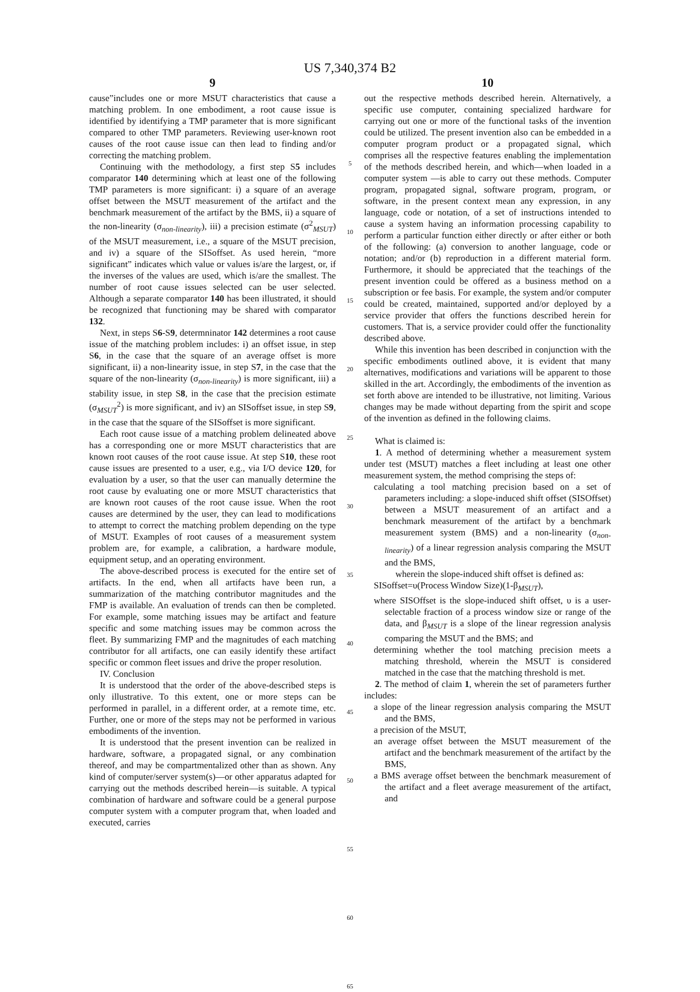US 7,340,374 B2
9
cause”includes one or more MSUT characteristics that cause a matching problem. In one embodiment, a root cause issue is identified by identifying a TMP parameter that is more significant compared to other TMP parameters. Reviewing user-known root causes of the root cause issue can then lead to finding and/or correcting the matching problem.
Continuing with the methodology, a first step S5 includes comparator 140 determining which at least one of the following TMP parameters is more significant: i) a square of an average offset between the MSUT measurement of the artifact and the benchmark measurement of the artifact by the BMS, ii) a square of the non-linearity (σ<sub>non-linearity</sub>), iii) a precision estimate (σ<sup>2</sup><sub>MSUT</sub>) of the MSUT measurement, i.e., a square of the MSUT precision, and iv) a square of the SISoffset. As used herein, “more significant” indicates which value or values is/are the largest, or, if the inverses of the values are used, which is/are the smallest. The number of root cause issues selected can be user selected. Although a separate comparator 140 has been illustrated, it should be recognized that functioning may be shared with comparator 132.
Next, in steps S6-S9, determninator 142 determines a root cause issue of the matching problem includes: i) an offset issue, in step S6, in the case that the square of an average offset is more significant, ii) a non-linearity issue, in step S7, in the case that the square of the non-linearity (σ<sub>non-linearity</sub>) is more significant, iii) a stability issue, in step S8, in the case that the precision estimate (σ<sub>MSUT</sub><sup>2</sup>) is more significant, and iv) an SISoffset issue, in step S9, in the case that the square of the SISoffset is more significant.
Each root cause issue of a matching problem delineated above has a corresponding one or more MSUT characteristics that are known root causes of the root cause issue. At step S10, these root cause issues are presented to a user, e.g., via I/O device 120, for evaluation by a user, so that the user can manually determine the root cause by evaluating one or more MSUT characteristics that are known root causes of the root cause issue. When the root causes are determined by the user, they can lead to modifications to attempt to correct the matching problem depending on the type of MSUT. Examples of root causes of a measurement system problem are, for example, a calibration, a hardware module, equipment setup, and an operating environment.
The above-described process is executed for the entire set of artifacts. In the end, when all artifacts have been run, a summarization of the matching contributor magnitudes and the FMP is available. An evaluation of trends can then be completed. For example, some matching issues may be artifact and feature specific and some matching issues may be common across the fleet. By summarizing FMP and the magnitudes of each matching contributor for all artifacts, one can easily identify these artifact specific or common fleet issues and drive the proper resolution.
IV. Conclusion
It is understood that the order of the above-described steps is only illustrative. To this extent, one or more steps can be performed in parallel, in a different order, at a remote time, etc. Further, one or more of the steps may not be performed in various embodiments of the invention.
It is understood that the present invention can be realized in hardware, software, a propagated signal, or any combination thereof, and may be compartmentalized other than as shown. Any kind of computer/server system(s)—or other apparatus adapted for carrying out the methods described herein—is suitable. A typical combination of hardware and software could be a general purpose computer system with a computer program that, when loaded and executed, carries
5 10 15 20 25 30 35 40 45 50 55 60 65
10
out the respective methods described herein. Alternatively, a specific use computer, containing specialized hardware for carrying out one or more of the functional tasks of the invention could be utilized. The present invention also can be embedded in a computer program product or a propagated signal, which comprises all the respective features enabling the implementation of the methods described herein, and which—when loaded in a computer system —is able to carry out these methods. Computer program, propagated signal, software program, program, or software, in the present context mean any expression, in any language, code or notation, of a set of instructions intended to cause a system having an information processing capability to perform a particular function either directly or after either or both of the following: (a) conversion to another language, code or notation; and/or (b) reproduction in a different material form. Furthermore, it should be appreciated that the teachings of the present invention could be offered as a business method on a subscription or fee basis. For example, the system and/or computer could be created, maintained, supported and/or deployed by a service provider that offers the functions described herein for customers. That is, a service provider could offer the functionality described above.
While this invention has been described in conjunction with the specific embodiments outlined above, it is evident that many alternatives, modifications and variations will be apparent to those skilled in the art. Accordingly, the embodiments of the invention as set forth above are intended to be illustrative, not limiting. Various changes may be made without departing from the spirit and scope of the invention as defined in the following claims.
What is claimed is:
1. A method of determining whether a measurement system under test (MSUT) matches a fleet including at least one other measurement system, the method comprising the steps of:
calculating a tool matching precision based on a set of parameters including: a slope-induced shift offset (SISOffset) between a MSUT measurement of an artifact and a benchmark measurement of the artifact by a benchmark measurement system (BMS) and a non-linearity (σ<sub>non-linearity</sub>) of a linear regression analysis comparing the MSUT and the BMS,
wherein the slope-induced shift offset is defined as:
SISoffset=υ(Process Window Size)(1-β<sub>MSUT</sub>),
where SISOffset is the slope-induced shift offset, υ is a user-selectable fraction of a process window size or range of the data, and β<sub>MSUT</sub> is a slope of the linear regression analysis comparing the MSUT and the BMS; and
determining whether the tool matching precision meets a matching threshold, wherein the MSUT is considered matched in the case that the matching threshold is met.
2. The method of claim 1, wherein the set of parameters further includes:
a slope of the linear regression analysis comparing the MSUT and the BMS,
a precision of the MSUT,
an average offset between the MSUT measurement of the artifact and the benchmark measurement of the artifact by the BMS,
a BMS average offset between the benchmark measurement of the artifact and a fleet average measurement of the artifact, and